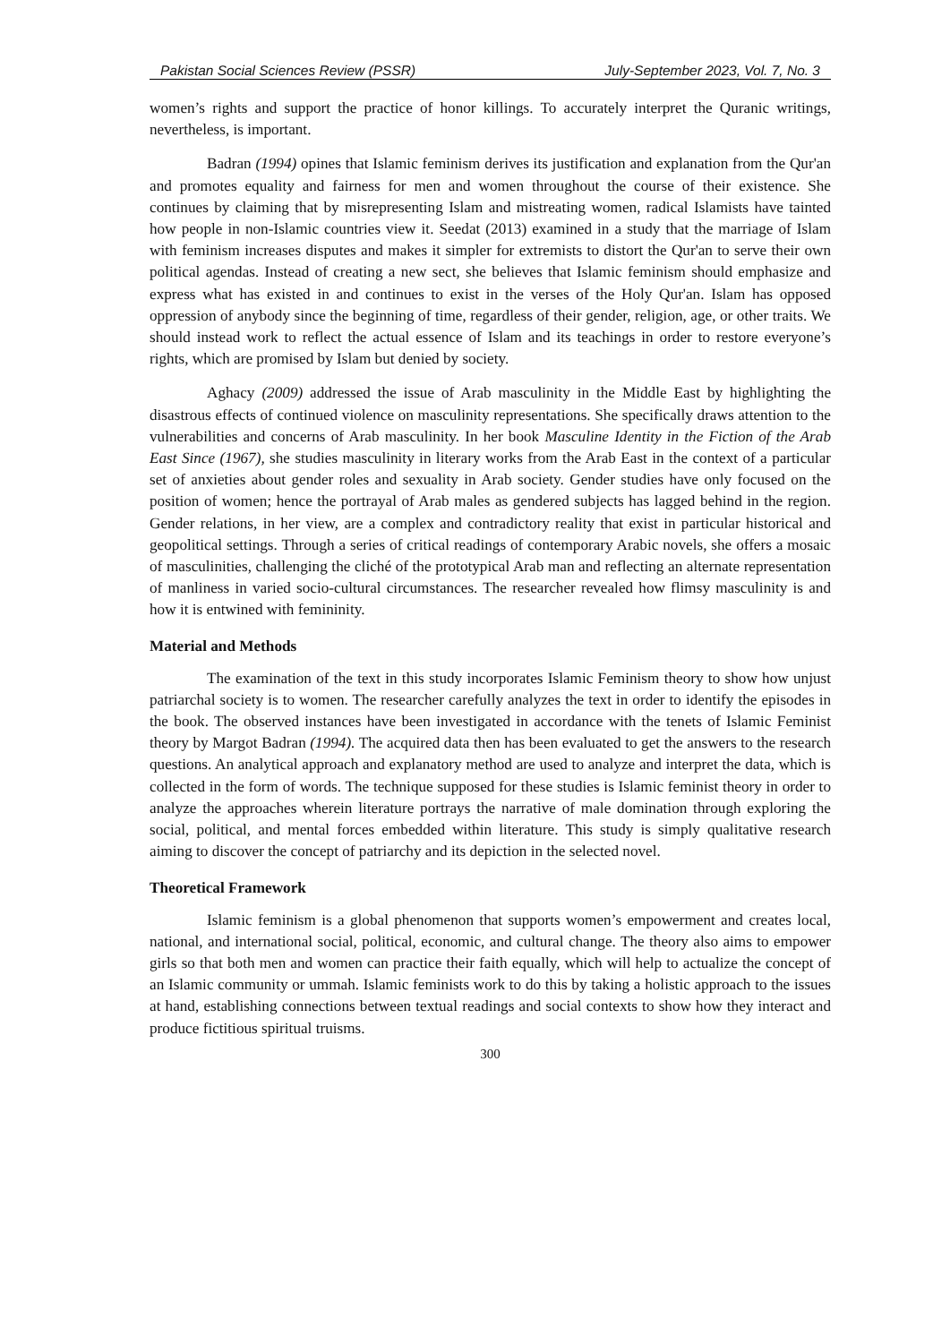Pakistan Social Sciences Review (PSSR) July-September 2023, Vol. 7, No. 3
women’s rights and support the practice of honor killings. To accurately interpret the Quranic writings, nevertheless, is important.
Badran (1994) opines that Islamic feminism derives its justification and explanation from the Qur'an and promotes equality and fairness for men and women throughout the course of their existence. She continues by claiming that by misrepresenting Islam and mistreating women, radical Islamists have tainted how people in non-Islamic countries view it. Seedat (2013) examined in a study that the marriage of Islam with feminism increases disputes and makes it simpler for extremists to distort the Qur'an to serve their own political agendas. Instead of creating a new sect, she believes that Islamic feminism should emphasize and express what has existed in and continues to exist in the verses of the Holy Qur'an. Islam has opposed oppression of anybody since the beginning of time, regardless of their gender, religion, age, or other traits. We should instead work to reflect the actual essence of Islam and its teachings in order to restore everyone’s rights, which are promised by Islam but denied by society.
Aghacy (2009) addressed the issue of Arab masculinity in the Middle East by highlighting the disastrous effects of continued violence on masculinity representations. She specifically draws attention to the vulnerabilities and concerns of Arab masculinity. In her book Masculine Identity in the Fiction of the Arab East Since (1967), she studies masculinity in literary works from the Arab East in the context of a particular set of anxieties about gender roles and sexuality in Arab society. Gender studies have only focused on the position of women; hence the portrayal of Arab males as gendered subjects has lagged behind in the region. Gender relations, in her view, are a complex and contradictory reality that exist in particular historical and geopolitical settings. Through a series of critical readings of contemporary Arabic novels, she offers a mosaic of masculinities, challenging the cliché of the prototypical Arab man and reflecting an alternate representation of manliness in varied socio-cultural circumstances. The researcher revealed how flimsy masculinity is and how it is entwined with femininity.
Material and Methods
The examination of the text in this study incorporates Islamic Feminism theory to show how unjust patriarchal society is to women. The researcher carefully analyzes the text in order to identify the episodes in the book. The observed instances have been investigated in accordance with the tenets of Islamic Feminist theory by Margot Badran (1994). The acquired data then has been evaluated to get the answers to the research questions. An analytical approach and explanatory method are used to analyze and interpret the data, which is collected in the form of words. The technique supposed for these studies is Islamic feminist theory in order to analyze the approaches wherein literature portrays the narrative of male domination through exploring the social, political, and mental forces embedded within literature. This study is simply qualitative research aiming to discover the concept of patriarchy and its depiction in the selected novel.
Theoretical Framework
Islamic feminism is a global phenomenon that supports women’s empowerment and creates local, national, and international social, political, economic, and cultural change. The theory also aims to empower girls so that both men and women can practice their faith equally, which will help to actualize the concept of an Islamic community or ummah. Islamic feminists work to do this by taking a holistic approach to the issues at hand, establishing connections between textual readings and social contexts to show how they interact and produce fictitious spiritual truisms.
300